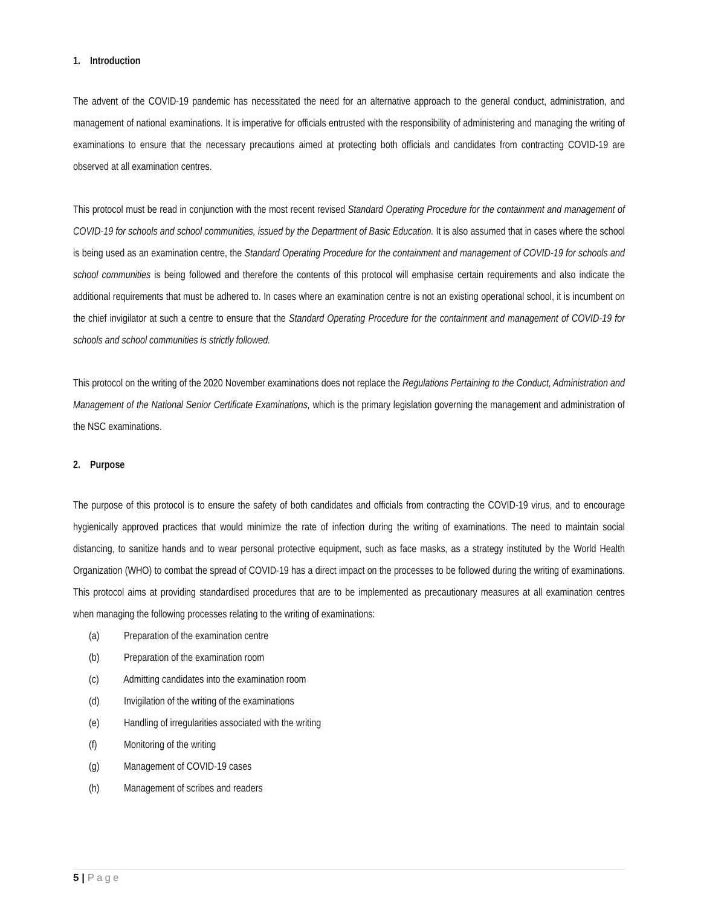1. Introduction
The advent of the COVID-19 pandemic has necessitated the need for an alternative approach to the general conduct, administration, and management of national examinations. It is imperative for officials entrusted with the responsibility of administering and managing the writing of examinations to ensure that the necessary precautions aimed at protecting both officials and candidates from contracting COVID-19 are observed at all examination centres.
This protocol must be read in conjunction with the most recent revised Standard Operating Procedure for the containment and management of COVID-19 for schools and school communities, issued by the Department of Basic Education. It is also assumed that in cases where the school is being used as an examination centre, the Standard Operating Procedure for the containment and management of COVID-19 for schools and school communities is being followed and therefore the contents of this protocol will emphasise certain requirements and also indicate the additional requirements that must be adhered to. In cases where an examination centre is not an existing operational school, it is incumbent on the chief invigilator at such a centre to ensure that the Standard Operating Procedure for the containment and management of COVID-19 for schools and school communities is strictly followed.
This protocol on the writing of the 2020 November examinations does not replace the Regulations Pertaining to the Conduct, Administration and Management of the National Senior Certificate Examinations, which is the primary legislation governing the management and administration of the NSC examinations.
2. Purpose
The purpose of this protocol is to ensure the safety of both candidates and officials from contracting the COVID-19 virus, and to encourage hygienically approved practices that would minimize the rate of infection during the writing of examinations. The need to maintain social distancing, to sanitize hands and to wear personal protective equipment, such as face masks, as a strategy instituted by the World Health Organization (WHO) to combat the spread of COVID-19 has a direct impact on the processes to be followed during the writing of examinations. This protocol aims at providing standardised procedures that are to be implemented as precautionary measures at all examination centres when managing the following processes relating to the writing of examinations:
(a) Preparation of the examination centre
(b) Preparation of the examination room
(c) Admitting candidates into the examination room
(d) Invigilation of the writing of the examinations
(e) Handling of irregularities associated with the writing
(f) Monitoring of the writing
(g) Management of COVID-19 cases
(h) Management of scribes and readers
5 | Page